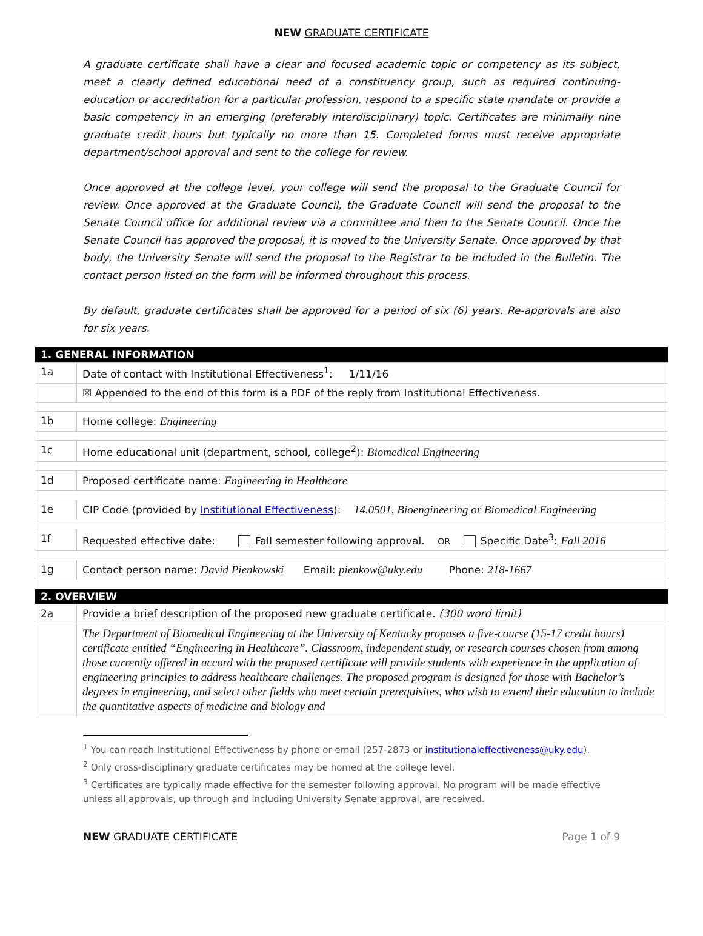NEW GRADUATE CERTIFICATE
A graduate certificate shall have a clear and focused academic topic or competency as its subject, meet a clearly defined educational need of a constituency group, such as required continuing-education or accreditation for a particular profession, respond to a specific state mandate or provide a basic competency in an emerging (preferably interdisciplinary) topic. Certificates are minimally nine graduate credit hours but typically no more than 15. Completed forms must receive appropriate department/school approval and sent to the college for review.
Once approved at the college level, your college will send the proposal to the Graduate Council for review. Once approved at the Graduate Council, the Graduate Council will send the proposal to the Senate Council office for additional review via a committee and then to the Senate Council. Once the Senate Council has approved the proposal, it is moved to the University Senate. Once approved by that body, the University Senate will send the proposal to the Registrar to be included in the Bulletin. The contact person listed on the form will be informed throughout this process.
By default, graduate certificates shall be approved for a period of six (6) years. Re-approvals are also for six years.
| 1. GENERAL INFORMATION | |
| 1a | Date of contact with Institutional Effectiveness<sup>1</sup>: 1/11/16 |
| | ☒ Appended to the end of this form is a PDF of the reply from Institutional Effectiveness. |
| 1b | Home college: Engineering |
| 1c | Home educational unit (department, school, college<sup>2</sup>): Biomedical Engineering |
| 1d | Proposed certificate name: Engineering in Healthcare |
| 1e | CIP Code (provided by Institutional Effectiveness ): 14.0501, Bioengineering or Biomedical Engineering |
| 1f | Requested effective date: Fall semester following approval. OR Specific Date<sup>3</sup>: Fall 2016 |
| 1g | Contact person name: David Pienkowski Email: pienkow@uky.edu Phone: 218-1667 |
| 2. OVERVIEW | |
| 2a | Provide a brief description of the proposed new graduate certificate. (300 word limit) |
| | The Department of Biomedical Engineering at the University of Kentucky proposes a five-course (15-17 credit hours) certificate entitled “Engineering in Healthcare”. Classroom, independent study, or research courses chosen from among those currently offered in accord with the proposed certificate will provide students with experience in the application of engineering principles to address healthcare challenges. The proposed program is designed for those with Bachelor’s degrees in engineering, and select other fields who meet certain prerequisites, who wish to extend their education to include the quantitative aspects of medicine and biology and |
<sup>1</sup> You can reach Institutional Effectiveness by phone or email (257-2873 or institutionaleffectiveness@uky.edu).
<sup>2</sup> Only cross-disciplinary graduate certificates may be homed at the college level.
<sup>3</sup> Certificates are typically made effective for the semester following approval. No program will be made effective unless all approvals, up through and including University Senate approval, are received.
NEW GRADUATE CERTIFICATE Page 1 of 9